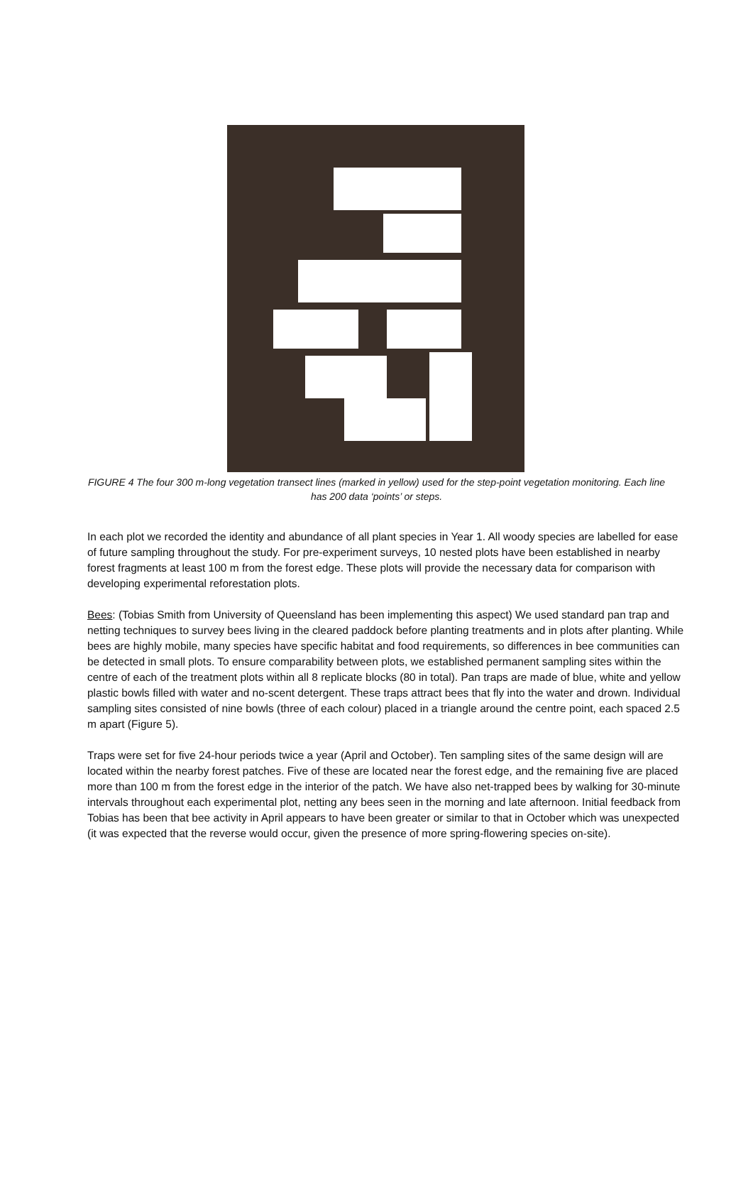FIGURE 4 The four 300 m-long vegetation transect lines (marked in yellow) used for the step-point vegetation monitoring. Each line has 200 data ‘points’ or steps.
In each plot we recorded the identity and abundance of all plant species in Year 1. All woody species are labelled for ease of future sampling throughout the study. For pre-experiment surveys, 10 nested plots have been established in nearby forest fragments at least 100 m from the forest edge. These plots will provide the necessary data for comparison with developing experimental reforestation plots.
Bees: (Tobias Smith from University of Queensland has been implementing this aspect) We used standard pan trap and netting techniques to survey bees living in the cleared paddock before planting treatments and in plots after planting. While bees are highly mobile, many species have specific habitat and food requirements, so differences in bee communities can be detected in small plots. To ensure comparability between plots, we established permanent sampling sites within the centre of each of the treatment plots within all 8 replicate blocks (80 in total). Pan traps are made of blue, white and yellow plastic bowls filled with water and no-scent detergent. These traps attract bees that fly into the water and drown. Individual sampling sites consisted of nine bowls (three of each colour) placed in a triangle around the centre point, each spaced 2.5 m apart (Figure 5).
Traps were set for five 24-hour periods twice a year (April and October). Ten sampling sites of the same design will are located within the nearby forest patches. Five of these are located near the forest edge, and the remaining five are placed more than 100 m from the forest edge in the interior of the patch. We have also net-trapped bees by walking for 30-minute intervals throughout each experimental plot, netting any bees seen in the morning and late afternoon. Initial feedback from Tobias has been that bee activity in April appears to have been greater or similar to that in October which was unexpected (it was expected that the reverse would occur, given the presence of more spring-flowering species on-site).